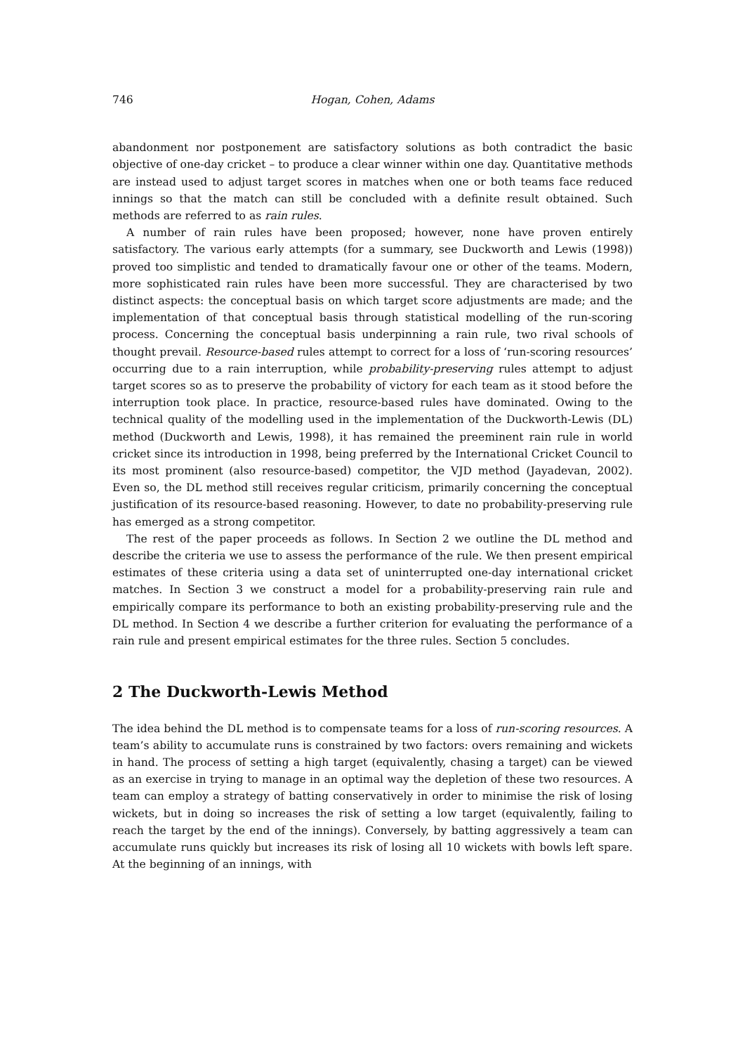746 Hogan, Cohen, Adams
abandonment nor postponement are satisfactory solutions as both contradict the basic objective of one-day cricket – to produce a clear winner within one day. Quantitative methods are instead used to adjust target scores in matches when one or both teams face reduced innings so that the match can still be concluded with a definite result obtained. Such methods are referred to as rain rules.
A number of rain rules have been proposed; however, none have proven entirely satisfactory. The various early attempts (for a summary, see Duckworth and Lewis (1998)) proved too simplistic and tended to dramatically favour one or other of the teams. Modern, more sophisticated rain rules have been more successful. They are characterised by two distinct aspects: the conceptual basis on which target score adjustments are made; and the implementation of that conceptual basis through statistical modelling of the run-scoring process. Concerning the conceptual basis underpinning a rain rule, two rival schools of thought prevail. Resource-based rules attempt to correct for a loss of ‘run-scoring resources’ occurring due to a rain interruption, while probability-preserving rules attempt to adjust target scores so as to preserve the probability of victory for each team as it stood before the interruption took place. In practice, resource-based rules have dominated. Owing to the technical quality of the modelling used in the implementation of the Duckworth-Lewis (DL) method (Duckworth and Lewis, 1998), it has remained the preeminent rain rule in world cricket since its introduction in 1998, being preferred by the International Cricket Council to its most prominent (also resource-based) competitor, the VJD method (Jayadevan, 2002). Even so, the DL method still receives regular criticism, primarily concerning the conceptual justification of its resource-based reasoning. However, to date no probability-preserving rule has emerged as a strong competitor.
The rest of the paper proceeds as follows. In Section 2 we outline the DL method and describe the criteria we use to assess the performance of the rule. We then present empirical estimates of these criteria using a data set of uninterrupted one-day international cricket matches. In Section 3 we construct a model for a probability-preserving rain rule and empirically compare its performance to both an existing probability-preserving rule and the DL method. In Section 4 we describe a further criterion for evaluating the performance of a rain rule and present empirical estimates for the three rules. Section 5 concludes.
2 The Duckworth-Lewis Method
The idea behind the DL method is to compensate teams for a loss of run-scoring resources. A team’s ability to accumulate runs is constrained by two factors: overs remaining and wickets in hand. The process of setting a high target (equivalently, chasing a target) can be viewed as an exercise in trying to manage in an optimal way the depletion of these two resources. A team can employ a strategy of batting conservatively in order to minimise the risk of losing wickets, but in doing so increases the risk of setting a low target (equivalently, failing to reach the target by the end of the innings). Conversely, by batting aggressively a team can accumulate runs quickly but increases its risk of losing all 10 wickets with bowls left spare. At the beginning of an innings, with